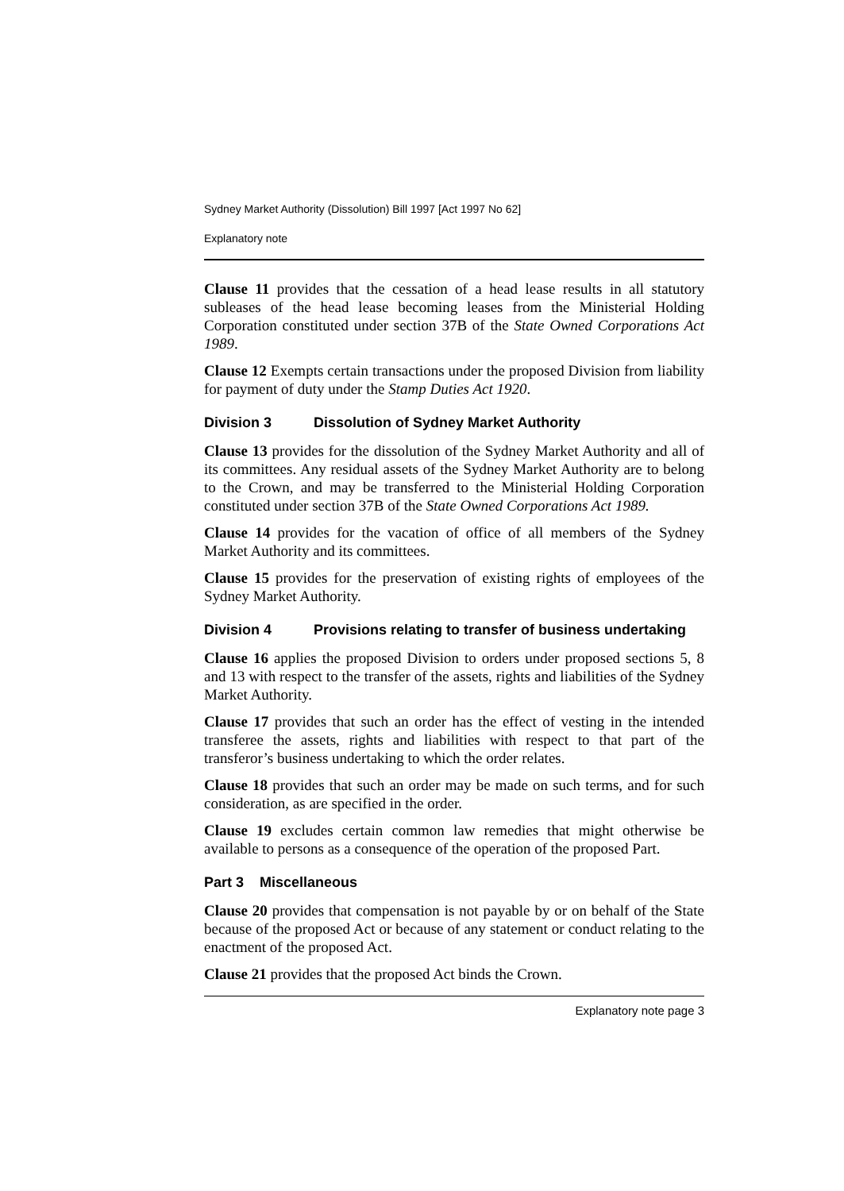Sydney Market Authority (Dissolution) Bill 1997 [Act 1997 No 62]
Explanatory note
Clause 11 provides that the cessation of a head lease results in all statutory subleases of the head lease becoming leases from the Ministerial Holding Corporation constituted under section 37B of the State Owned Corporations Act 1989.
Clause 12 Exempts certain transactions under the proposed Division from liability for payment of duty under the Stamp Duties Act 1920.
Division 3 Dissolution of Sydney Market Authority
Clause 13 provides for the dissolution of the Sydney Market Authority and all of its committees. Any residual assets of the Sydney Market Authority are to belong to the Crown, and may be transferred to the Ministerial Holding Corporation constituted under section 37B of the State Owned Corporations Act 1989.
Clause 14 provides for the vacation of office of all members of the Sydney Market Authority and its committees.
Clause 15 provides for the preservation of existing rights of employees of the Sydney Market Authority.
Division 4 Provisions relating to transfer of business undertaking
Clause 16 applies the proposed Division to orders under proposed sections 5, 8 and 13 with respect to the transfer of the assets, rights and liabilities of the Sydney Market Authority.
Clause 17 provides that such an order has the effect of vesting in the intended transferee the assets, rights and liabilities with respect to that part of the transferor’s business undertaking to which the order relates.
Clause 18 provides that such an order may be made on such terms, and for such consideration, as are specified in the order.
Clause 19 excludes certain common law remedies that might otherwise be available to persons as a consequence of the operation of the proposed Part.
Part 3 Miscellaneous
Clause 20 provides that compensation is not payable by or on behalf of the State because of the proposed Act or because of any statement or conduct relating to the enactment of the proposed Act.
Clause 21 provides that the proposed Act binds the Crown.
Explanatory note page 3